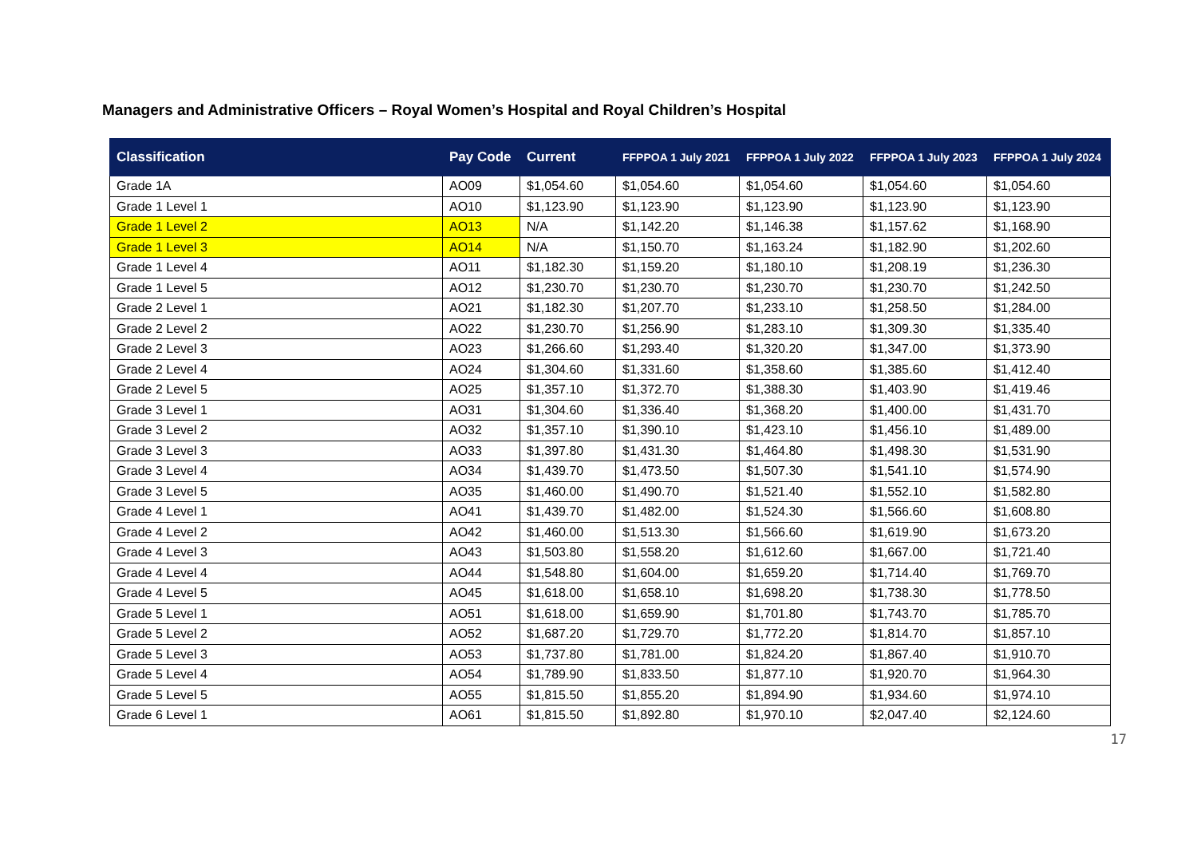Managers and Administrative Officers – Royal Women’s Hospital and Royal Children’s Hospital
| Classification | Pay Code | Current | FFPPOA 1 July 2021 | FFPPOA 1 July 2022 | FFPPOA 1 July 2023 | FFPPOA 1 July 2024 |
| --- | --- | --- | --- | --- | --- | --- |
| Grade 1A | AO09 | $1,054.60 | $1,054.60 | $1,054.60 | $1,054.60 | $1,054.60 |
| Grade 1 Level 1 | AO10 | $1,123.90 | $1,123.90 | $1,123.90 | $1,123.90 | $1,123.90 |
| Grade 1 Level 2 | AO13 | N/A | $1,142.20 | $1,146.38 | $1,157.62 | $1,168.90 |
| Grade 1 Level 3 | AO14 | N/A | $1,150.70 | $1,163.24 | $1,182.90 | $1,202.60 |
| Grade 1 Level 4 | AO11 | $1,182.30 | $1,159.20 | $1,180.10 | $1,208.19 | $1,236.30 |
| Grade 1 Level 5 | AO12 | $1,230.70 | $1,230.70 | $1,230.70 | $1,230.70 | $1,242.50 |
| Grade 2 Level 1 | AO21 | $1,182.30 | $1,207.70 | $1,233.10 | $1,258.50 | $1,284.00 |
| Grade 2 Level 2 | AO22 | $1,230.70 | $1,256.90 | $1,283.10 | $1,309.30 | $1,335.40 |
| Grade 2 Level 3 | AO23 | $1,266.60 | $1,293.40 | $1,320.20 | $1,347.00 | $1,373.90 |
| Grade 2 Level 4 | AO24 | $1,304.60 | $1,331.60 | $1,358.60 | $1,385.60 | $1,412.40 |
| Grade 2 Level 5 | AO25 | $1,357.10 | $1,372.70 | $1,388.30 | $1,403.90 | $1,419.46 |
| Grade 3 Level 1 | AO31 | $1,304.60 | $1,336.40 | $1,368.20 | $1,400.00 | $1,431.70 |
| Grade 3 Level 2 | AO32 | $1,357.10 | $1,390.10 | $1,423.10 | $1,456.10 | $1,489.00 |
| Grade 3 Level 3 | AO33 | $1,397.80 | $1,431.30 | $1,464.80 | $1,498.30 | $1,531.90 |
| Grade 3 Level 4 | AO34 | $1,439.70 | $1,473.50 | $1,507.30 | $1,541.10 | $1,574.90 |
| Grade 3 Level 5 | AO35 | $1,460.00 | $1,490.70 | $1,521.40 | $1,552.10 | $1,582.80 |
| Grade 4 Level 1 | AO41 | $1,439.70 | $1,482.00 | $1,524.30 | $1,566.60 | $1,608.80 |
| Grade 4 Level 2 | AO42 | $1,460.00 | $1,513.30 | $1,566.60 | $1,619.90 | $1,673.20 |
| Grade 4 Level 3 | AO43 | $1,503.80 | $1,558.20 | $1,612.60 | $1,667.00 | $1,721.40 |
| Grade 4 Level 4 | AO44 | $1,548.80 | $1,604.00 | $1,659.20 | $1,714.40 | $1,769.70 |
| Grade 4 Level 5 | AO45 | $1,618.00 | $1,658.10 | $1,698.20 | $1,738.30 | $1,778.50 |
| Grade 5 Level 1 | AO51 | $1,618.00 | $1,659.90 | $1,701.80 | $1,743.70 | $1,785.70 |
| Grade 5 Level 2 | AO52 | $1,687.20 | $1,729.70 | $1,772.20 | $1,814.70 | $1,857.10 |
| Grade 5 Level 3 | AO53 | $1,737.80 | $1,781.00 | $1,824.20 | $1,867.40 | $1,910.70 |
| Grade 5 Level 4 | AO54 | $1,789.90 | $1,833.50 | $1,877.10 | $1,920.70 | $1,964.30 |
| Grade 5 Level 5 | AO55 | $1,815.50 | $1,855.20 | $1,894.90 | $1,934.60 | $1,974.10 |
| Grade 6 Level 1 | AO61 | $1,815.50 | $1,892.80 | $1,970.10 | $2,047.40 | $2,124.60 |
17